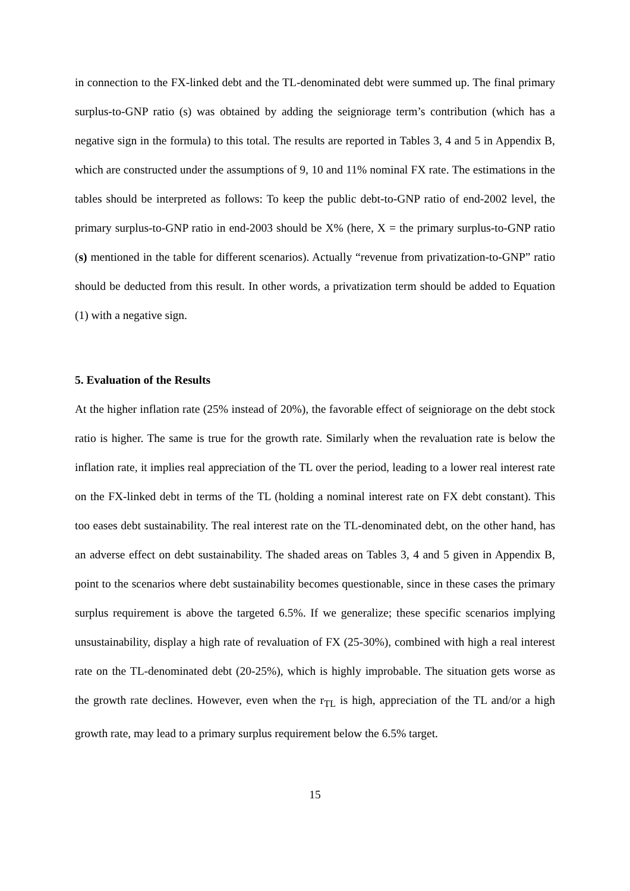in connection to the FX-linked debt and the TL-denominated debt were summed up. The final primary surplus-to-GNP ratio (s) was obtained by adding the seigniorage term’s contribution (which has a negative sign in the formula) to this total. The results are reported in Tables 3, 4 and 5 in Appendix B, which are constructed under the assumptions of 9, 10 and 11% nominal FX rate. The estimations in the tables should be interpreted as follows: To keep the public debt-to-GNP ratio of end-2002 level, the primary surplus-to-GNP ratio in end-2003 should be X% (here, X = the primary surplus-to-GNP ratio (s) mentioned in the table for different scenarios). Actually “revenue from privatization-to-GNP” ratio should be deducted from this result. In other words, a privatization term should be added to Equation (1) with a negative sign.
5. Evaluation of the Results
At the higher inflation rate (25% instead of 20%), the favorable effect of seigniorage on the debt stock ratio is higher. The same is true for the growth rate. Similarly when the revaluation rate is below the inflation rate, it implies real appreciation of the TL over the period, leading to a lower real interest rate on the FX-linked debt in terms of the TL (holding a nominal interest rate on FX debt constant). This too eases debt sustainability. The real interest rate on the TL-denominated debt, on the other hand, has an adverse effect on debt sustainability. The shaded areas on Tables 3, 4 and 5 given in Appendix B, point to the scenarios where debt sustainability becomes questionable, since in these cases the primary surplus requirement is above the targeted 6.5%. If we generalize; these specific scenarios implying unsustainability, display a high rate of revaluation of FX (25-30%), combined with high a real interest rate on the TL-denominated debt (20-25%), which is highly improbable. The situation gets worse as the growth rate declines. However, even when the r<sub>TL</sub> is high, appreciation of the TL and/or a high growth rate, may lead to a primary surplus requirement below the 6.5% target.
15